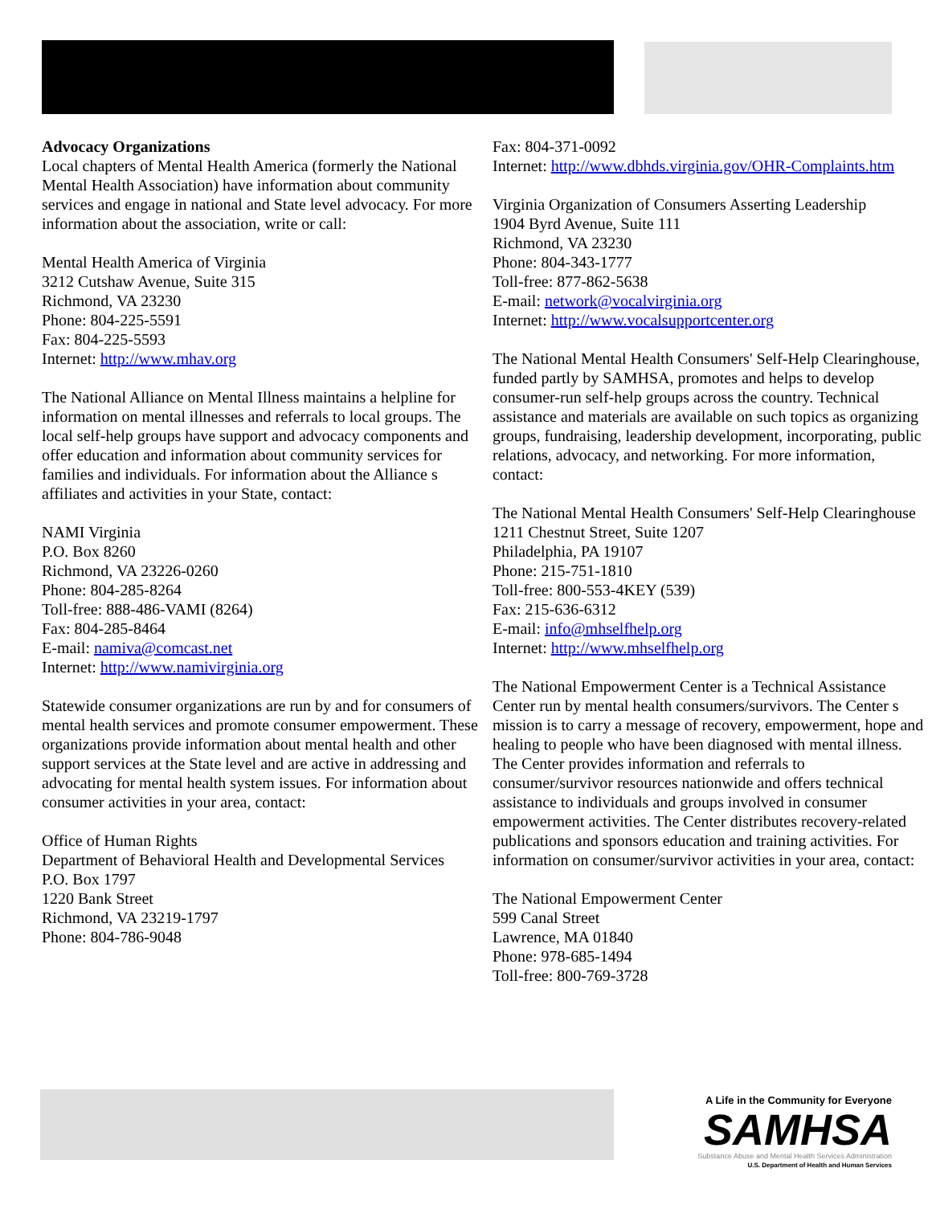Advocacy Organizations
Local chapters of Mental Health America (formerly the National Mental Health Association) have information about community services and engage in national and State level advocacy. For more information about the association, write or call:
Mental Health America of Virginia
3212 Cutshaw Avenue, Suite 315
Richmond, VA 23230
Phone: 804-225-5591
Fax: 804-225-5593
Internet: http://www.mhav.org
The National Alliance on Mental Illness maintains a helpline for information on mental illnesses and referrals to local groups. The local self-help groups have support and advocacy components and offer education and information about community services for families and individuals. For information about the Alliance s affiliates and activities in your State, contact:
NAMI Virginia
P.O. Box 8260
Richmond, VA 23226-0260
Phone: 804-285-8264
Toll-free: 888-486-VAMI (8264)
Fax: 804-285-8464
E-mail: namiva@comcast.net
Internet: http://www.namivirginia.org
Statewide consumer organizations are run by and for consumers of mental health services and promote consumer empowerment. These organizations provide information about mental health and other support services at the State level and are active in addressing and advocating for mental health system issues. For information about consumer activities in your area, contact:
Office of Human Rights
Department of Behavioral Health and Developmental Services
P.O. Box 1797
1220 Bank Street
Richmond, VA 23219-1797
Phone: 804-786-9048
Fax: 804-371-0092
Internet: http://www.dbhds.virginia.gov/OHR-Complaints.htm
Virginia Organization of Consumers Asserting Leadership
1904 Byrd Avenue, Suite 111
Richmond, VA 23230
Phone: 804-343-1777
Toll-free: 877-862-5638
E-mail: network@vocalvirginia.org
Internet: http://www.vocalsupportcenter.org
The National Mental Health Consumers' Self-Help Clearinghouse, funded partly by SAMHSA, promotes and helps to develop consumer-run self-help groups across the country. Technical assistance and materials are available on such topics as organizing groups, fundraising, leadership development, incorporating, public relations, advocacy, and networking. For more information, contact:
The National Mental Health Consumers' Self-Help Clearinghouse
1211 Chestnut Street, Suite 1207
Philadelphia, PA 19107
Phone: 215-751-1810
Toll-free: 800-553-4KEY (539)
Fax: 215-636-6312
E-mail: info@mhselfhelp.org
Internet: http://www.mhselfhelp.org
The National Empowerment Center is a Technical Assistance Center run by mental health consumers/survivors. The Center s mission is to carry a message of recovery, empowerment, hope and healing to people who have been diagnosed with mental illness. The Center provides information and referrals to consumer/survivor resources nationwide and offers technical assistance to individuals and groups involved in consumer empowerment activities. The Center distributes recovery-related publications and sponsors education and training activities. For information on consumer/survivor activities in your area, contact:
The National Empowerment Center
599 Canal Street
Lawrence, MA 01840
Phone: 978-685-1494
Toll-free: 800-769-3728
A Life in the Community for Everyone
SAMHSA
Substance Abuse and Mental Health Services Administration
U.S. Department of Health and Human Services